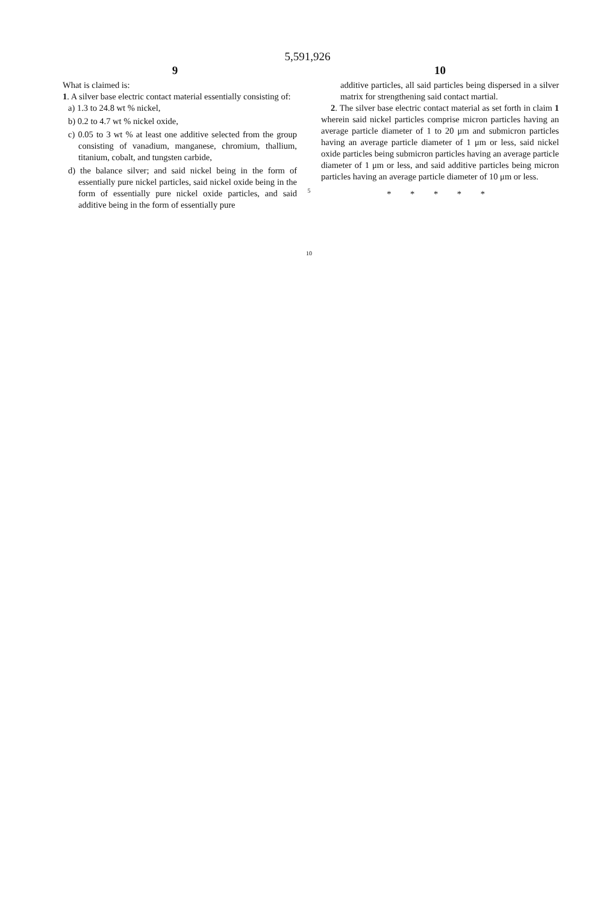5,591,926
9
What is claimed is:
1. A silver base electric contact material essentially consisting of:
a) 1.3 to 24.8 wt % nickel,
b) 0.2 to 4.7 wt % nickel oxide,
c) 0.05 to 3 wt % at least one additive selected from the group consisting of vanadium, manganese, chromium, thallium, titanium, cobalt, and tungsten carbide,
d) the balance silver; and said nickel being in the form of essentially pure nickel particles, said nickel oxide being in the form of essentially pure nickel oxide particles, and said additive being in the form of essentially pure
5
10
10
additive particles, all said particles being dispersed in a silver matrix for strengthening said contact martial.
2. The silver base electric contact material as set forth in claim 1 wherein said nickel particles comprise micron particles having an average particle diameter of 1 to 20 μm and submicron particles having an average particle diameter of 1 μm or less, said nickel oxide particles being submicron particles having an average particle diameter of 1 μm or less, and said additive particles being micron particles having an average particle diameter of 10 μm or less.
* * * * *